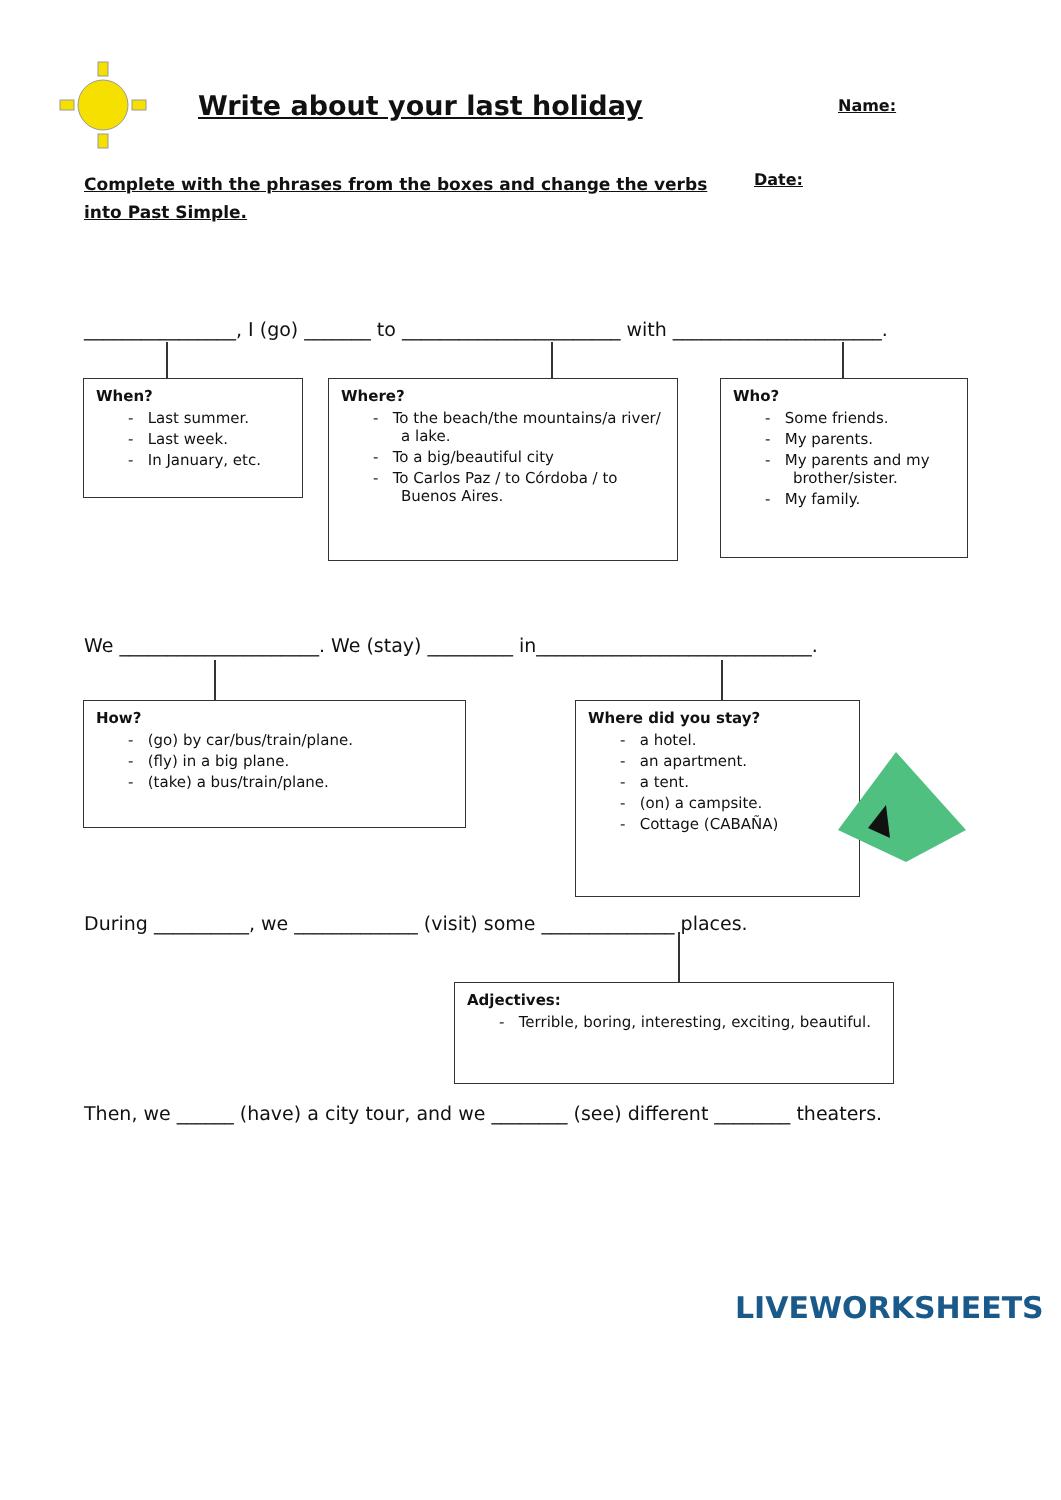Write about your last holiday
Name:
Complete with the phrases from the boxes and change the verbs into Past Simple.
Date:
________________, I (go) _______ to _______________________ with ______________________.
When?
- Last summer.
- Last week.
- In January, etc.
Where?
- To the beach/the mountains/a river/ a lake.
- To a big/beautiful city
- To Carlos Paz / to Córdoba / to Buenos Aires.
Who?
- Some friends.
- My parents.
- My parents and my brother/sister.
- My family.
We _____________________. We (stay) _________ in_____________________________.
How?
- (go) by car/bus/train/plane.
- (fly) in a big plane.
- (take) a bus/train/plane.
Where did you stay?
- a hotel.
- an apartment.
- a tent.
- (on) a campsite.
- Cottage (CABAÑA)
During __________, we _____________ (visit) some ______________ places.
Adjectives:
- Terrible, boring, interesting, exciting, beautiful.
Then, we ______ (have) a city tour, and we ________ (see) different ________ theaters.
LIVEWORKSHEETS